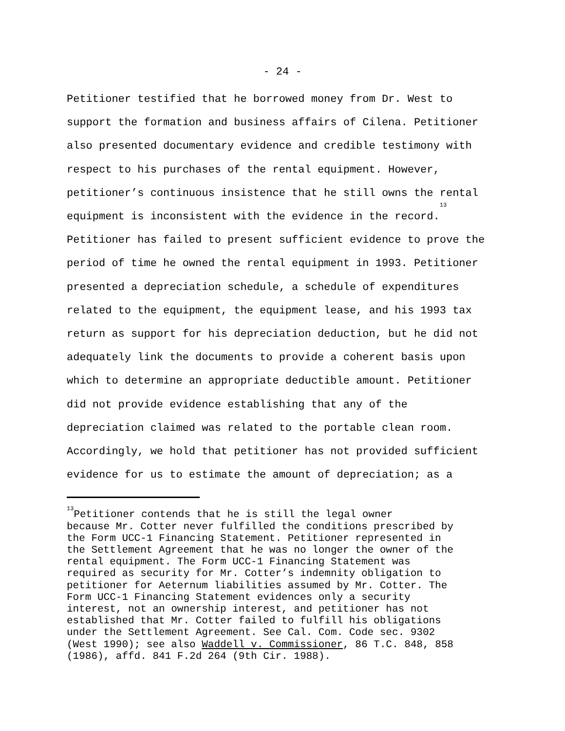- 24 -
Petitioner testified that he borrowed money from Dr. West to support the formation and business affairs of Cilena. Petitioner also presented documentary evidence and credible testimony with respect to his purchases of the rental equipment. However, petitioner’s continuous insistence that he still owns the rental equipment is inconsistent with the evidence in the record.<sup>13</sup> Petitioner has failed to present sufficient evidence to prove the period of time he owned the rental equipment in 1993. Petitioner presented a depreciation schedule, a schedule of expenditures related to the equipment, the equipment lease, and his 1993 tax return as support for his depreciation deduction, but he did not adequately link the documents to provide a coherent basis upon which to determine an appropriate deductible amount. Petitioner did not provide evidence establishing that any of the depreciation claimed was related to the portable clean room. Accordingly, we hold that petitioner has not provided sufficient evidence for us to estimate the amount of depreciation; as a
<sup>13</sup> Petitioner contends that he is still the legal owner because Mr. Cotter never fulfilled the conditions prescribed by the Form UCC-1 Financing Statement. Petitioner represented in the Settlement Agreement that he was no longer the owner of the rental equipment. The Form UCC-1 Financing Statement was required as security for Mr. Cotter’s indemnity obligation to petitioner for Aeternum liabilities assumed by Mr. Cotter. The Form UCC-1 Financing Statement evidences only a security interest, not an ownership interest, and petitioner has not established that Mr. Cotter failed to fulfill his obligations under the Settlement Agreement. See Cal. Com. Code sec. 9302 (West 1990); see also Waddell v. Commissioner, 86 T.C. 848, 858 (1986), affd. 841 F.2d 264 (9th Cir. 1988).